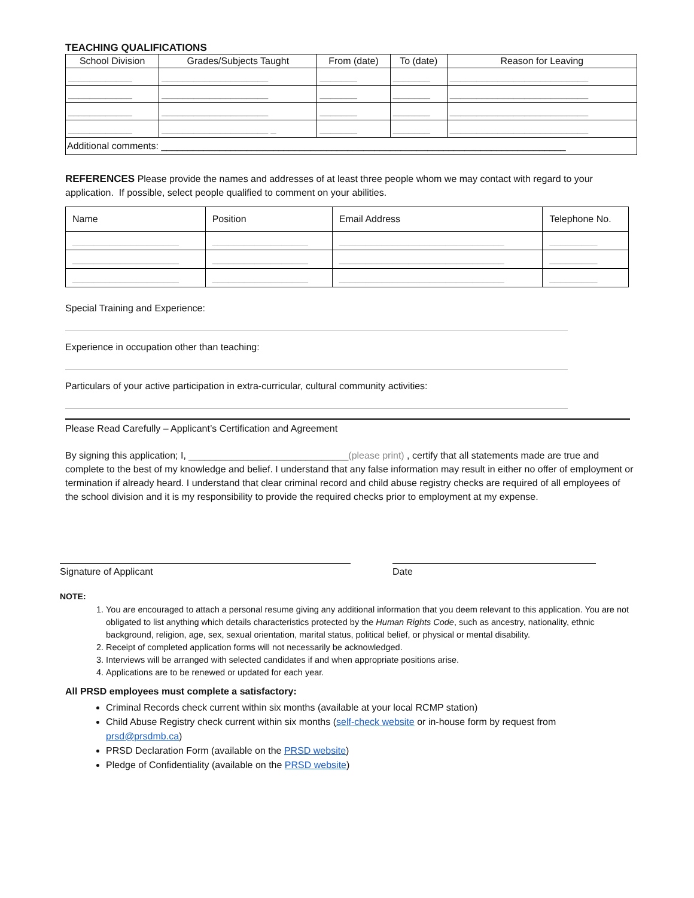TEACHING QUALIFICATIONS
| School Division | Grades/Subjects Taught | From (date) | To (date) | Reason for Leaving |
| --- | --- | --- | --- | --- |
| ____________ | ____________________ | _______ | _______ | __________________________ |
| ____________ | ____________________ | _______ | _______ | __________________________ |
| ____________ | ____________________ | _______ | _______ | __________________________ |
| ____________ | ____________________ _ | _______ | _______ | __________________________ |
| Additional comments: ____________________________________________________________________________ | | | | |
REFERENCES Please provide the names and addresses of at least three people whom we may contact with regard to your application. If possible, select people qualified to comment on your abilities.
| Name | Position | Email Address | Telephone No. |
| --- | --- | --- | --- |
| ____________________ | __________________ | _______________________________ | _________ |
| ____________________ | __________________ | _______________________________ | _________ |
| ____________________ | __________________ | _______________________________ | _________ |
Special Training and Experience:
Experience in occupation other than teaching:
Particulars of your active participation in extra-curricular, cultural community activities:
Please Read Carefully – Applicant’s Certification and Agreement
By signing this application; I, ______________________________(please print) , certify that all statements made are true and complete to the best of my knowledge and belief. I understand that any false information may result in either no offer of employment or termination if already heard. I understand that clear criminal record and child abuse registry checks are required of all employees of the school division and it is my responsibility to provide the required checks prior to employment at my expense.
Signature of Applicant Date
NOTE:
1. You are encouraged to attach a personal resume giving any additional information that you deem relevant to this application. You are not obligated to list anything which details characteristics protected by the Human Rights Code, such as ancestry, nationality, ethnic background, religion, age, sex, sexual orientation, marital status, political belief, or physical or mental disability.
2. Receipt of completed application forms will not necessarily be acknowledged.
3. Interviews will be arranged with selected candidates if and when appropriate positions arise.
4. Applications are to be renewed or updated for each year.
All PRSD employees must complete a satisfactory:
Criminal Records check current within six months (available at your local RCMP station)
Child Abuse Registry check current within six months (self-check website or in-house form by request from prsd@prsdmb.ca)
PRSD Declaration Form (available on the PRSD website)
Pledge of Confidentiality (available on the PRSD website)